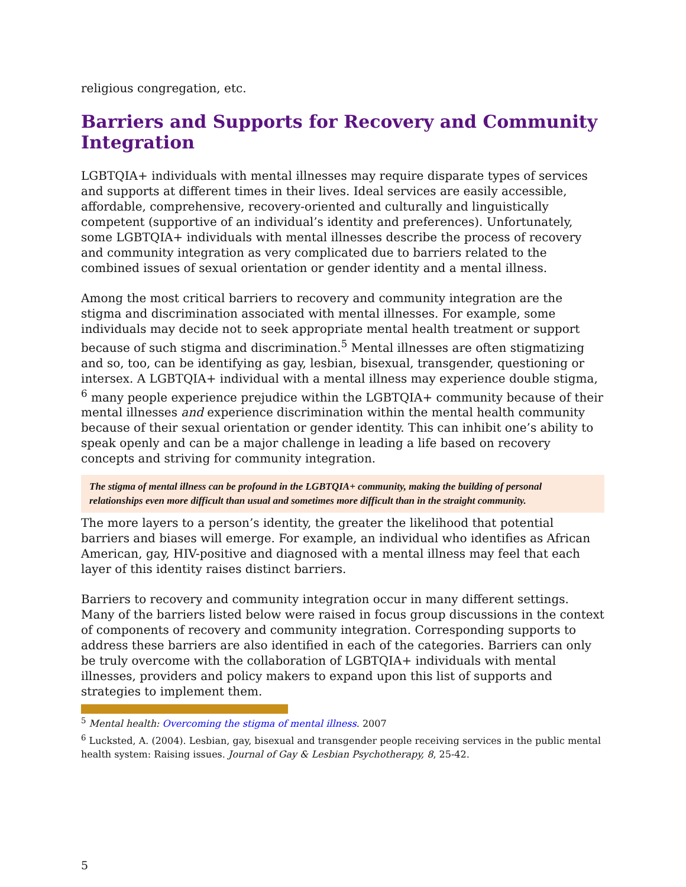religious congregation, etc.
Barriers and Supports for Recovery and Community Integration
LGBTQIA+ individuals with mental illnesses may require disparate types of services and supports at different times in their lives. Ideal services are easily accessible, affordable, comprehensive, recovery-oriented and culturally and linguistically competent (supportive of an individual’s identity and preferences). Unfortunately, some LGBTQIA+ individuals with mental illnesses describe the process of recovery and community integration as very complicated due to barriers related to the combined issues of sexual orientation or gender identity and a mental illness.
Among the most critical barriers to recovery and community integration are the stigma and discrimination associated with mental illnesses. For example, some individuals may decide not to seek appropriate mental health treatment or support because of such stigma and discrimination.<sup>5</sup> Mental illnesses are often stigmatizing and so, too, can be identifying as gay, lesbian, bisexual, transgender, questioning or intersex. A LGBTQIA+ individual with a mental illness may experience double stigma, <sup>6</sup> many people experience prejudice within the LGBTQIA+ community because of their mental illnesses and experience discrimination within the mental health community because of their sexual orientation or gender identity. This can inhibit one’s ability to speak openly and can be a major challenge in leading a life based on recovery concepts and striving for community integration.
The stigma of mental illness can be profound in the LGBTQIA+ community, making the building of personal relationships even more difficult than usual and sometimes more difficult than in the straight community.
The more layers to a person’s identity, the greater the likelihood that potential barriers and biases will emerge. For example, an individual who identifies as African American, gay, HIV-positive and diagnosed with a mental illness may feel that each layer of this identity raises distinct barriers.
Barriers to recovery and community integration occur in many different settings. Many of the barriers listed below were raised in focus group discussions in the context of components of recovery and community integration. Corresponding supports to address these barriers are also identified in each of the categories. Barriers can only be truly overcome with the collaboration of LGBTQIA+ individuals with mental illnesses, providers and policy makers to expand upon this list of supports and strategies to implement them.
<sup>5</sup> Mental health: Overcoming the stigma of mental illness. 2007
<sup>6</sup> Lucksted, A. (2004). Lesbian, gay, bisexual and transgender people receiving services in the public mental health system: Raising issues. Journal of Gay & Lesbian Psychotherapy, 8, 25-42.
5